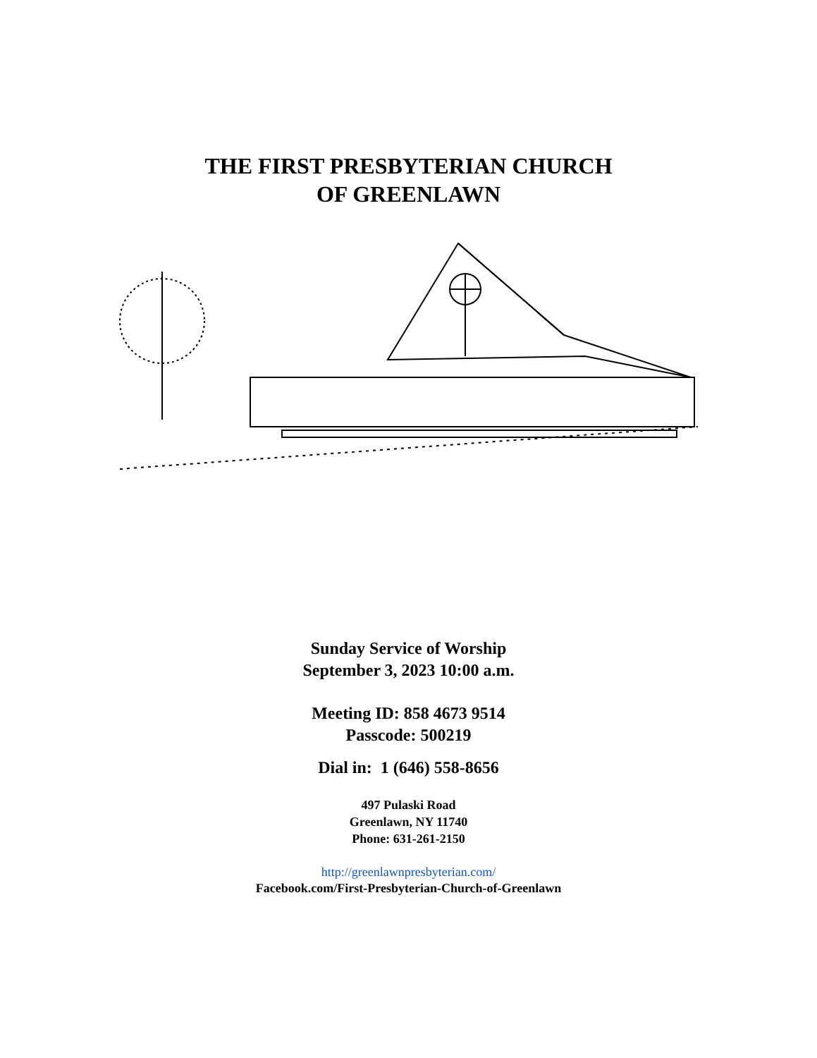THE FIRST PRESBYTERIAN CHURCH
OF GREENLAWN
Sunday Service of Worship
September 3, 2023 10:00 a.m.
Meeting ID: 858 4673 9514
Passcode: 500219
Dial in: 1 (646) 558-8656
497 Pulaski Road
Greenlawn, NY 11740
Phone: 631-261-2150
http://greenlawnpresbyterian.com/
Facebook.com/First-Presbyterian-Church-of-Greenlawn